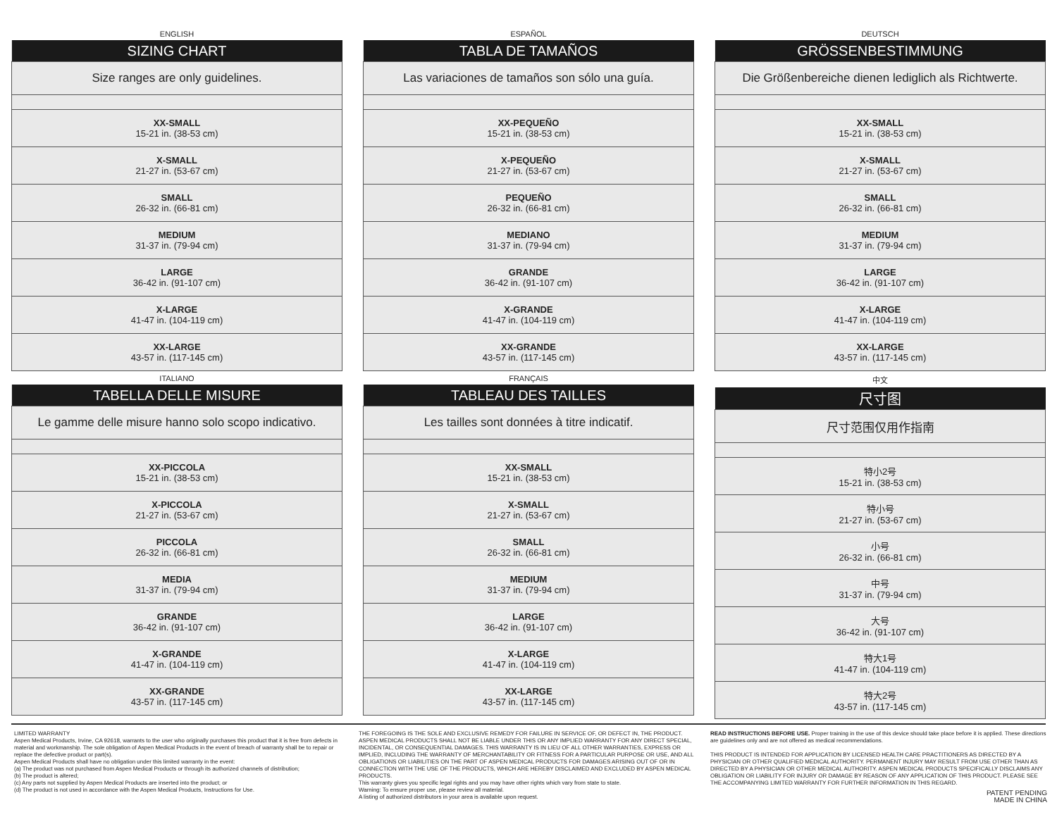ENGLISH
| SIZING CHART |
| --- |
| Size ranges are only guidelines. |
| XX-SMALL 15-21 in. (38-53 cm) |
| X-SMALL 21-27 in. (53-67 cm) |
| SMALL 26-32 in. (66-81 cm) |
| MEDIUM 31-37 in. (79-94 cm) |
| LARGE 36-42 in. (91-107 cm) |
| X-LARGE 41-47 in. (104-119 cm) |
| XX-LARGE 43-57 in. (117-145 cm) |
ESPAÑOL
| TABLA DE TAMAÑOS |
| --- |
| Las variaciones de tamaños son sólo una guía. |
| XX-PEQUEÑO 15-21 in. (38-53 cm) |
| X-PEQUEÑO 21-27 in. (53-67 cm) |
| PEQUEÑO 26-32 in. (66-81 cm) |
| MEDIANO 31-37 in. (79-94 cm) |
| GRANDE 36-42 in. (91-107 cm) |
| X-GRANDE 41-47 in. (104-119 cm) |
| XX-GRANDE 43-57 in. (117-145 cm) |
DEUTSCH
| GRÖSSENBESTIMMUNG |
| --- |
| Die Größenbereiche dienen lediglich als Richtwerte. |
| XX-SMALL 15-21 in. (38-53 cm) |
| X-SMALL 21-27 in. (53-67 cm) |
| SMALL 26-32 in. (66-81 cm) |
| MEDIUM 31-37 in. (79-94 cm) |
| LARGE 36-42 in. (91-107 cm) |
| X-LARGE 41-47 in. (104-119 cm) |
| XX-LARGE 43-57 in. (117-145 cm) |
ITALIANO
| TABELLA DELLE MISURE |
| --- |
| Le gamme delle misure hanno solo scopo indicativo. |
| XX-PICCOLA 15-21 in. (38-53 cm) |
| X-PICCOLA 21-27 in. (53-67 cm) |
| PICCOLA 26-32 in. (66-81 cm) |
| MEDIA 31-37 in. (79-94 cm) |
| GRANDE 36-42 in. (91-107 cm) |
| X-GRANDE 41-47 in. (104-119 cm) |
| XX-GRANDE 43-57 in. (117-145 cm) |
FRANÇAIS
| TABLEAU DES TAILLES |
| --- |
| Les tailles sont données à titre indicatif. |
| XX-SMALL 15-21 in. (38-53 cm) |
| X-SMALL 21-27 in. (53-67 cm) |
| SMALL 26-32 in. (66-81 cm) |
| MEDIUM 31-37 in. (79-94 cm) |
| LARGE 36-42 in. (91-107 cm) |
| X-LARGE 41-47 in. (104-119 cm) |
| XX-LARGE 43-57 in. (117-145 cm) |
中文
| 尺寸图 |
| --- |
| 尺寸范围仅用作指南 |
| 特小2号 15-21 in. (38-53 cm) |
| 特小号 21-27 in. (53-67 cm) |
| 小号 26-32 in. (66-81 cm) |
| 中号 31-37 in. (79-94 cm) |
| 大号 36-42 in. (91-107 cm) |
| 特大1号 41-47 in. (104-119 cm) |
| 特大2号 43-57 in. (117-145 cm) |
LIMITED WARRANTY
Aspen Medical Products, Irvine, CA 92618, warrants to the user who originally purchases this product that it is free from defects in material and workmanship. The sole obligation of Aspen Medical Products in the event of breach of warranty shall be to repair or replace the defective product or part(s).
Aspen Medical Products shall have no obligation under this limited warranty in the event:
(a) The product was not purchased from Aspen Medical Products or through its authorized channels of distribution;
(b) The product is altered;
(c) Any parts not supplied by Aspen Medical Products are inserted into the product; or
(d) The product is not used in accordance with the Aspen Medical Products, Instructions for Use.
THE FOREGOING IS THE SOLE AND EXCLUSIVE REMEDY FOR FAILURE IN SERVICE OF, OR DEFECT IN, THE PRODUCT. ASPEN MEDICAL PRODUCTS SHALL NOT BE LIABLE UNDER THIS OR ANY IMPLIED WARRANTY FOR ANY DIRECT SPECIAL, INCIDENTAL, OR CONSEQUENTIAL DAMAGES. THIS WARRANTY IS IN LIEU OF ALL OTHER WARRANTIES, EXPRESS OR IMPLIED, INCLUDING THE WARRANTY OF MERCHANTABILITY OR FITNESS FOR A PARTICULAR PURPOSE OR USE, AND ALL OBLIGATIONS OR LIABILITIES ON THE PART OF ASPEN MEDICAL PRODUCTS FOR DAMAGES ARISING OUT OF OR IN CONNECTION WITH THE USE OF THE PRODUCTS, WHICH ARE HEREBY DISCLAIMED AND EXCLUDED BY ASPEN MEDICAL PRODUCTS.
This warranty gives you specific legal rights and you may have other rights which vary from state to state.
Warning: To ensure proper use, please review all material.
A listing of authorized distributors in your area is available upon request.
READ INSTRUCTIONS BEFORE USE. Proper training in the use of this device should take place before it is applied. These directions are guidelines only and are not offered as medical recommendations.
THIS PRODUCT IS INTENDED FOR APPLICATION BY LICENSED HEALTH CARE PRACTITIONERS AS DIRECTED BY A PHYSICIAN OR OTHER QUALIFIED MEDICAL AUTHORITY. PERMANENT INJURY MAY RESULT FROM USE OTHER THAN AS DIRECTED BY A PHYSICIAN OR OTHER MEDICAL AUTHORITY. ASPEN MEDICAL PRODUCTS SPECIFICALLY DISCLAIMS ANY OBLIGATION OR LIABILITY FOR INJURY OR DAMAGE BY REASON OF ANY APPLICATION OF THIS PRODUCT. PLEASE SEE THE ACCOMPANYING LIMITED WARRANTY FOR FURTHER INFORMATION IN THIS REGARD.
PATENT PENDING
MADE IN CHINA